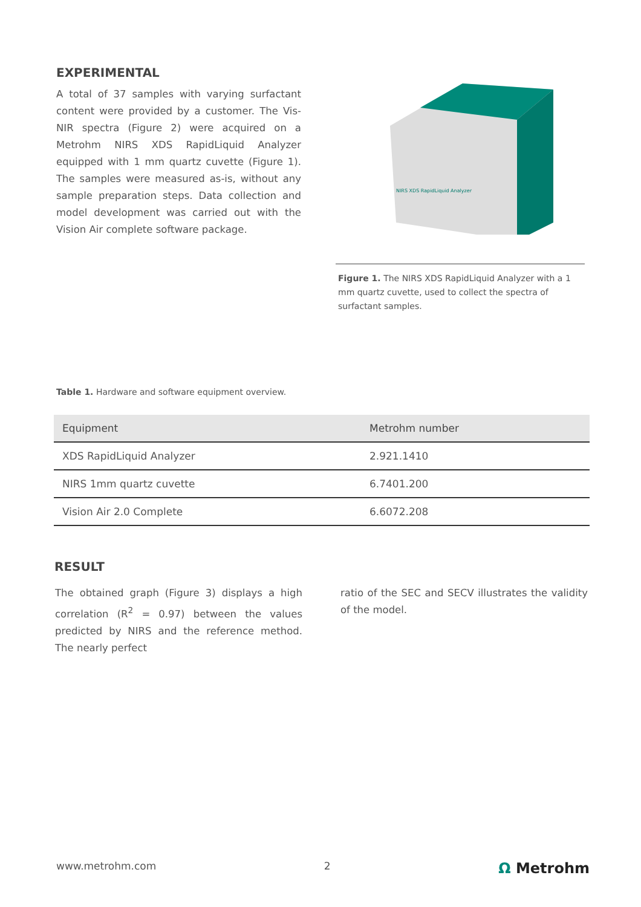EXPERIMENTAL
A total of 37 samples with varying surfactant content were provided by a customer. The Vis-NIR spectra (Figure 2) were acquired on a Metrohm NIRS XDS RapidLiquid Analyzer equipped with 1 mm quartz cuvette (Figure 1). The samples were measured as-is, without any sample preparation steps. Data collection and model development was carried out with the Vision Air complete software package.
NIRS XDS RapidLiquid Analyzer
Figure 1. The NIRS XDS RapidLiquid Analyzer with a 1 mm quartz cuvette, used to collect the spectra of surfactant samples.
Table 1. Hardware and software equipment overview.
| Equipment | Metrohm number |
| --- | --- |
| XDS RapidLiquid Analyzer | 2.921.1410 |
| NIRS 1mm quartz cuvette | 6.7401.200 |
| Vision Air 2.0 Complete | 6.6072.208 |
RESULT
The obtained graph (Figure 3) displays a high correlation (R<sup>2</sup> = 0.97) between the values predicted by NIRS and the reference method. The nearly perfect
ratio of the SEC and SECV illustrates the validity of the model.
www.metrohm.com 2 Ω Metrohm